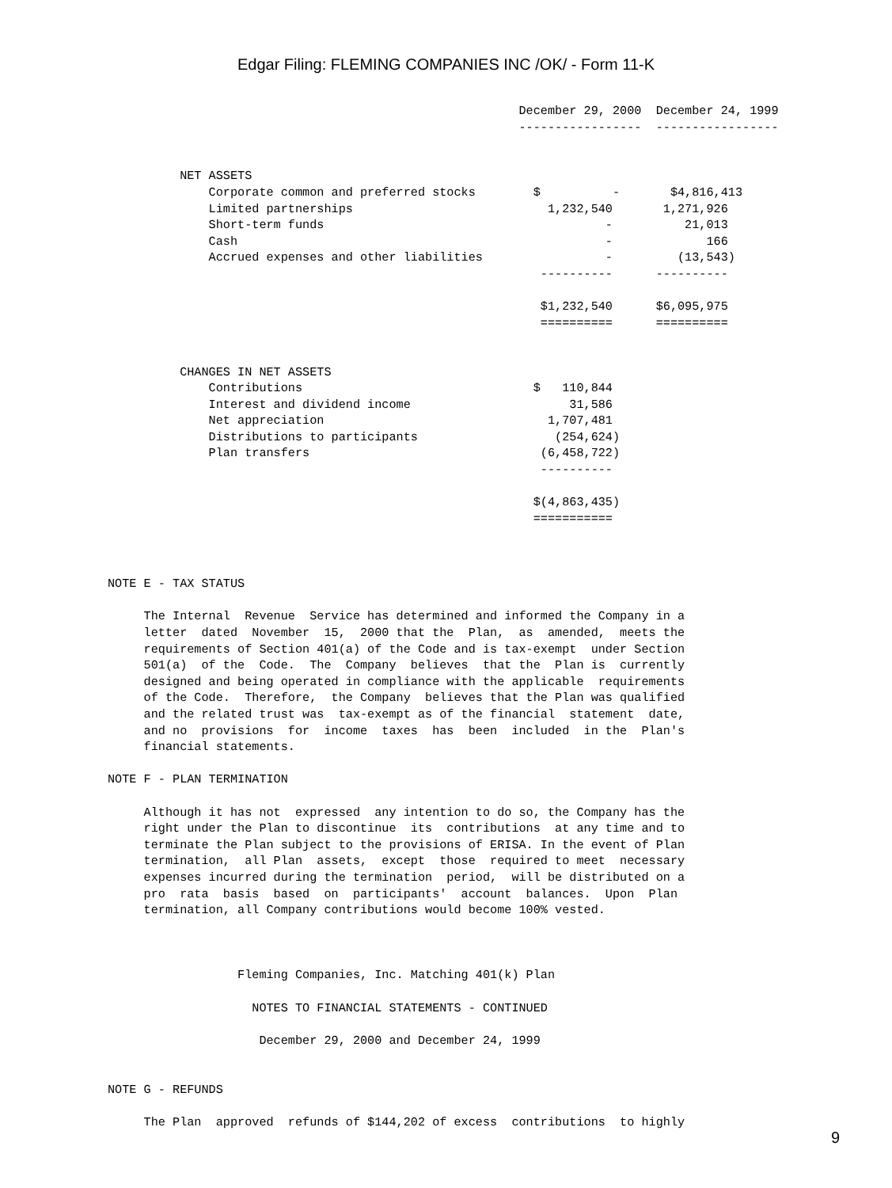Edgar Filing: FLEMING COMPANIES INC /OK/ - Form 11-K
                                                         December 29, 2000  December 24, 1999
                                                         -----------------  -----------------


          NET ASSETS
              Corporate common and preferred stocks        $          -       $4,816,413
              Limited partnerships                           1,232,540       1,271,926
              Short-term funds                                       -          21,013
              Cash                                                   -             166
              Accrued expenses and other liabilities                 -         (13,543)
                                                            ----------      ----------

                                                            $1,232,540      $6,095,975
                                                            ==========      ==========


          CHANGES IN NET ASSETS
              Contributions                                $   110,844
              Interest and dividend income                      31,586
              Net appreciation                               1,707,481
              Distributions to participants                   (254,624)
              Plan transfers                                (6,458,722)
                                                            ----------

                                                           $(4,863,435)
                                                           ===========



NOTE E - TAX STATUS

     The Internal  Revenue  Service has determined and informed the Company in a
     letter  dated  November  15,  2000 that the  Plan,  as  amended,  meets the
     requirements of Section 401(a) of the Code and is tax-exempt  under Section
     501(a)  of the  Code.  The  Company  believes  that the  Plan is  currently
     designed and being operated in compliance with the applicable  requirements
     of the Code.  Therefore,  the Company  believes that the Plan was qualified
     and the related trust was  tax-exempt as of the financial  statement  date,
     and no  provisions  for  income  taxes  has  been  included  in the  Plan's
     financial statements.

NOTE F - PLAN TERMINATION

     Although it has not  expressed  any intention to do so, the Company has the
     right under the Plan to discontinue  its  contributions  at any time and to
     terminate the Plan subject to the provisions of ERISA. In the event of Plan
     termination,  all Plan  assets,  except  those  required to meet  necessary
     expenses incurred during the termination  period,  will be distributed on a
     pro  rata  basis  based  on  participants'  account  balances.  Upon  Plan
     termination, all Company contributions would become 100% vested.



                  Fleming Companies, Inc. Matching 401(k) Plan

                    NOTES TO FINANCIAL STATEMENTS - CONTINUED

                     December 29, 2000 and December 24, 1999


NOTE G - REFUNDS

     The Plan  approved  refunds of $144,202 of excess  contributions  to highly
9